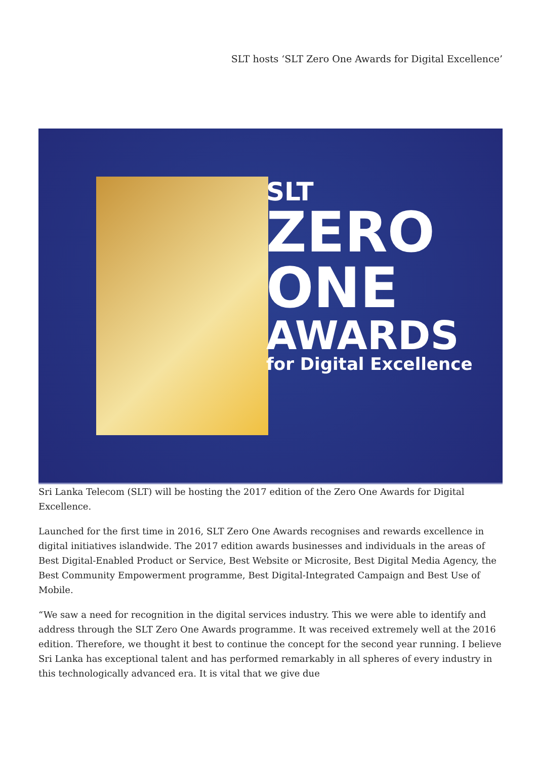SLT hosts ‘SLT Zero One Awards for Digital Excellence’
SLT
ZERO
ONE
AWARDS
for Digital Excellence
Sri Lanka Telecom (SLT) will be hosting the 2017 edition of the Zero One Awards for Digital Excellence.
Launched for the first time in 2016, SLT Zero One Awards recognises and rewards excellence in digital initiatives islandwide. The 2017 edition awards businesses and individuals in the areas of Best Digital-Enabled Product or Service, Best Website or Microsite, Best Digital Media Agency, the Best Community Empowerment programme, Best Digital-Integrated Campaign and Best Use of Mobile.
“We saw a need for recognition in the digital services industry. This we were able to identify and address through the SLT Zero One Awards programme. It was received extremely well at the 2016 edition. Therefore, we thought it best to continue the concept for the second year running. I believe Sri Lanka has exceptional talent and has performed remarkably in all spheres of every industry in this technologically advanced era. It is vital that we give due